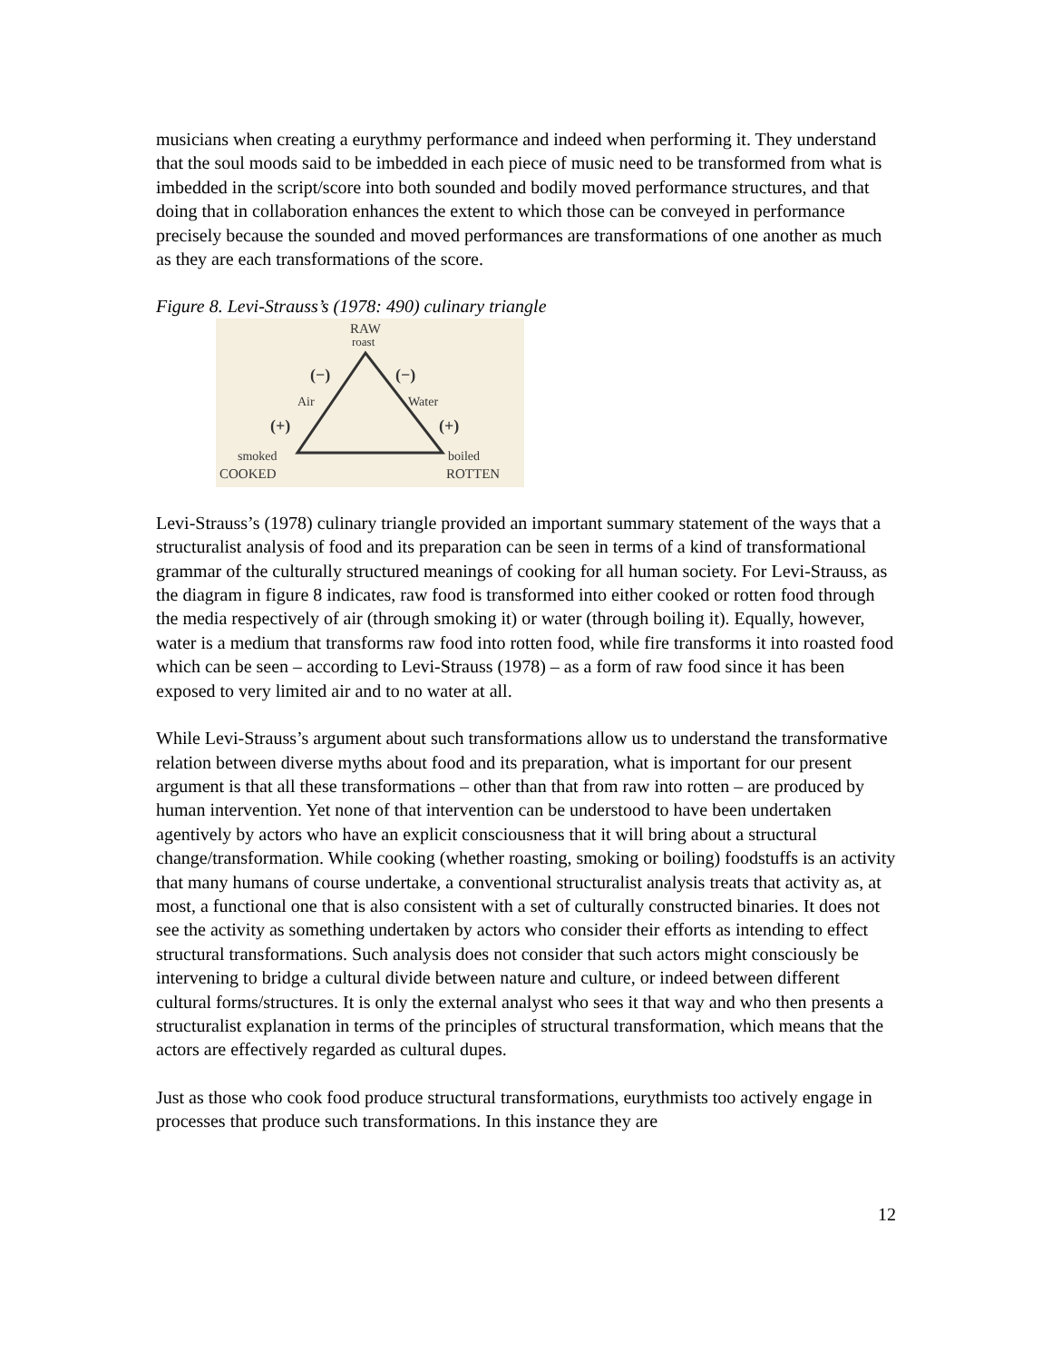musicians when creating a eurythmy performance and indeed when performing it. They understand that the soul moods said to be imbedded in each piece of music need to be transformed from what is imbedded in the script/score into both sounded and bodily moved performance structures, and that doing that in collaboration enhances the extent to which those can be conveyed in performance precisely because the sounded and moved performances are transformations of one another as much as they are each transformations of the score.
Figure 8. Levi-Strauss’s (1978: 490) culinary triangle
RAW
roast
(−)
(−)
Air
Water
(+)
(+)
smoked
boiled
COOKED
ROTTEN
Levi-Strauss’s (1978) culinary triangle provided an important summary statement of the ways that a structuralist analysis of food and its preparation can be seen in terms of a kind of transformational grammar of the culturally structured meanings of cooking for all human society. For Levi-Strauss, as the diagram in figure 8 indicates, raw food is transformed into either cooked or rotten food through the media respectively of air (through smoking it) or water (through boiling it). Equally, however, water is a medium that transforms raw food into rotten food, while fire transforms it into roasted food which can be seen – according to Levi-Strauss (1978) – as a form of raw food since it has been exposed to very limited air and to no water at all.
While Levi-Strauss’s argument about such transformations allow us to understand the transformative relation between diverse myths about food and its preparation, what is important for our present argument is that all these transformations – other than that from raw into rotten – are produced by human intervention. Yet none of that intervention can be understood to have been undertaken agentively by actors who have an explicit consciousness that it will bring about a structural change/transformation. While cooking (whether roasting, smoking or boiling) foodstuffs is an activity that many humans of course undertake, a conventional structuralist analysis treats that activity as, at most, a functional one that is also consistent with a set of culturally constructed binaries. It does not see the activity as something undertaken by actors who consider their efforts as intending to effect structural transformations. Such analysis does not consider that such actors might consciously be intervening to bridge a cultural divide between nature and culture, or indeed between different cultural forms/structures. It is only the external analyst who sees it that way and who then presents a structuralist explanation in terms of the principles of structural transformation, which means that the actors are effectively regarded as cultural dupes.
Just as those who cook food produce structural transformations, eurythmists too actively engage in processes that produce such transformations. In this instance they are
12